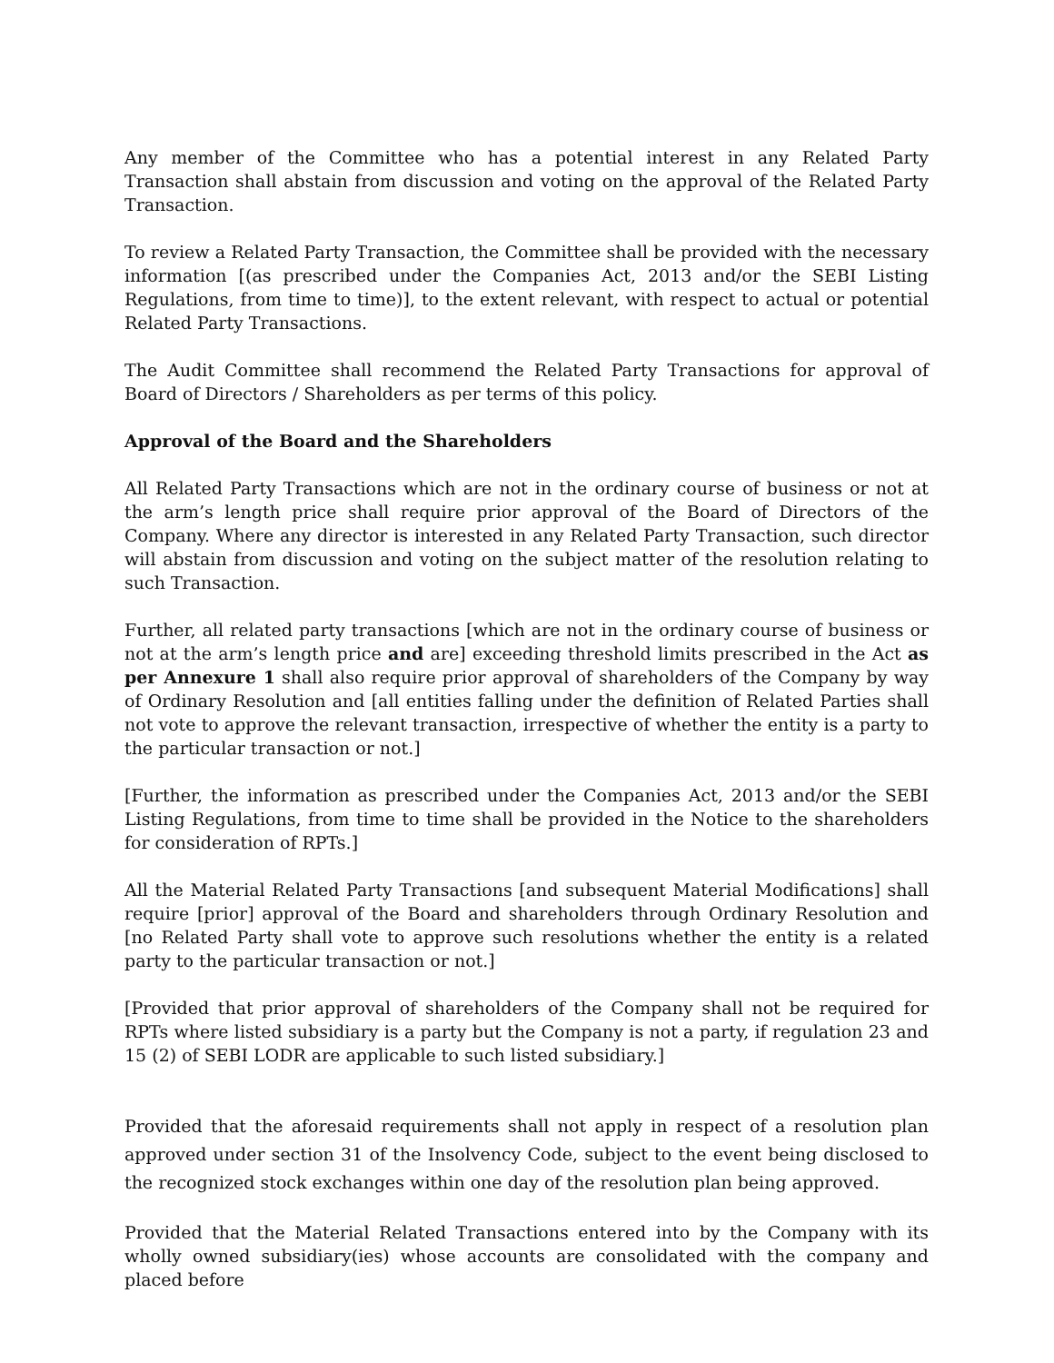Any member of the Committee who has a potential interest in any Related Party Transaction shall abstain from discussion and voting on the approval of the Related Party Transaction.
To review a Related Party Transaction, the Committee shall be provided with the necessary information [(as prescribed under the Companies Act, 2013 and/or the SEBI Listing Regulations, from time to time)], to the extent relevant, with respect to actual or potential Related Party Transactions.
The Audit Committee shall recommend the Related Party Transactions for approval of Board of Directors / Shareholders as per terms of this policy.
Approval of the Board and the Shareholders
All Related Party Transactions which are not in the ordinary course of business or not at the arm’s length price shall require prior approval of the Board of Directors of the Company. Where any director is interested in any Related Party Transaction, such director will abstain from discussion and voting on the subject matter of the resolution relating to such Transaction.
Further, all related party transactions [which are not in the ordinary course of business or not at the arm’s length price and are] exceeding threshold limits prescribed in the Act as per Annexure 1 shall also require prior approval of shareholders of the Company by way of Ordinary Resolution and [all entities falling under the definition of Related Parties shall not vote to approve the relevant transaction, irrespective of whether the entity is a party to the particular transaction or not.]
[Further, the information as prescribed under the Companies Act, 2013 and/or the SEBI Listing Regulations, from time to time shall be provided in the Notice to the shareholders for consideration of RPTs.]
All the Material Related Party Transactions [and subsequent Material Modifications] shall require [prior] approval of the Board and shareholders through Ordinary Resolution and [no Related Party shall vote to approve such resolutions whether the entity is a related party to the particular transaction or not.]
[Provided that prior approval of shareholders of the Company shall not be required for RPTs where listed subsidiary is a party but the Company is not a party, if regulation 23 and 15 (2) of SEBI LODR are applicable to such listed subsidiary.]
Provided that the aforesaid requirements shall not apply in respect of a resolution plan approved under section 31 of the Insolvency Code, subject to the event being disclosed to the recognized stock exchanges within one day of the resolution plan being approved.
Provided that the Material Related Transactions entered into by the Company with its wholly owned subsidiary(ies) whose accounts are consolidated with the company and placed before